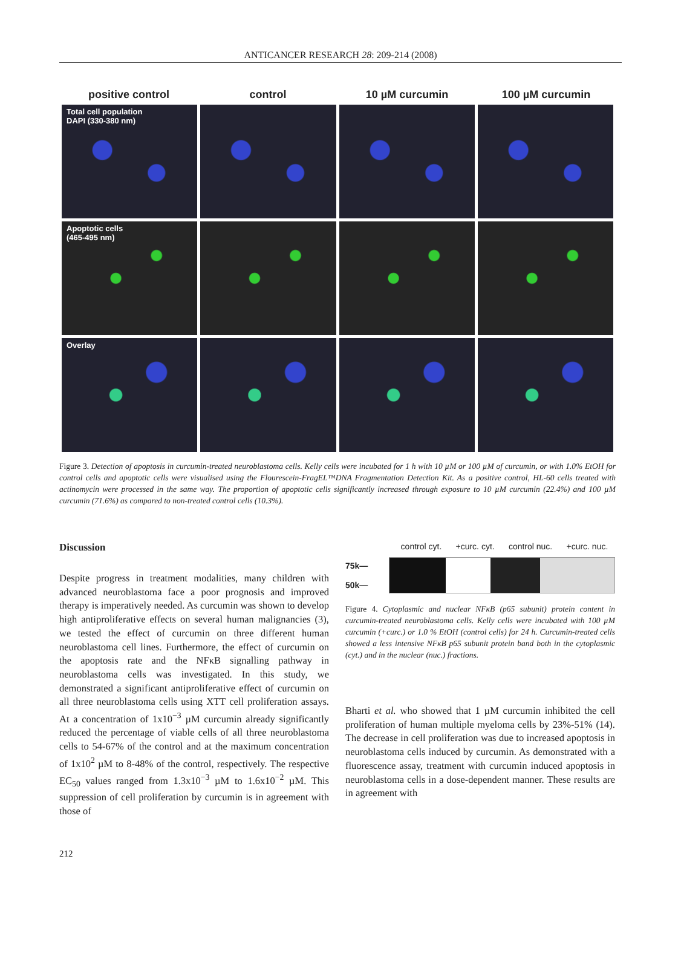ANTICANCER RESEARCH 28: 209-214 (2008)
positive control control 10 µM curcumin 100 µM curcumin
Total cell population
DAPI (330-380 nm)
Apoptotic cells
(465-495 nm)
Overlay
Figure 3. Detection of apoptosis in curcumin-treated neuroblastoma cells. Kelly cells were incubated for 1 h with 10 µM or 100 µM of curcumin, or with 1.0% EtOH for control cells and apoptotic cells were visualised using the Flourescein-FragEL™DNA Fragmentation Detection Kit. As a positive control, HL-60 cells treated with actinomycin were processed in the same way. The proportion of apoptotic cells significantly increased through exposure to 10 µM curcumin (22.4%) and 100 µM curcumin (71.6%) as compared to non-treated control cells (10.3%).
Discussion
Despite progress in treatment modalities, many children with advanced neuroblastoma face a poor prognosis and improved therapy is imperatively needed. As curcumin was shown to develop high antiproliferative effects on several human malignancies (3), we tested the effect of curcumin on three different human neuroblastoma cell lines. Furthermore, the effect of curcumin on the apoptosis rate and the NFκB signalling pathway in neuroblastoma cells was investigated. In this study, we demonstrated a significant antiproliferative effect of curcumin on all three neuroblastoma cells using XTT cell proliferation assays. At a concentration of 1x10<sup>−3</sup> µM curcumin already significantly reduced the percentage of viable cells of all three neuroblastoma cells to 54-67% of the control and at the maximum concentration of 1x10<sup>2</sup> µM to 8-48% of the control, respectively. The respective EC<sub>50</sub> values ranged from 1.3x10<sup>−3</sup> µM to 1.6x10<sup>−2</sup> µM. This suppression of cell proliferation by curcumin is in agreement with those of
control cyt. +curc. cyt. control nuc. +curc. nuc.
75k—
50k—
Figure 4. Cytoplasmic and nuclear NFκB (p65 subunit) protein content in curcumin-treated neuroblastoma cells. Kelly cells were incubated with 100 µM curcumin (+curc.) or 1.0 % EtOH (control cells) for 24 h. Curcumin-treated cells showed a less intensive NFκB p65 subunit protein band both in the cytoplasmic (cyt.) and in the nuclear (nuc.) fractions.
Bharti et al. who showed that 1 µM curcumin inhibited the cell proliferation of human multiple myeloma cells by 23%-51% (14). The decrease in cell proliferation was due to increased apoptosis in neuroblastoma cells induced by curcumin. As demonstrated with a fluorescence assay, treatment with curcumin induced apoptosis in neuroblastoma cells in a dose-dependent manner. These results are in agreement with
212